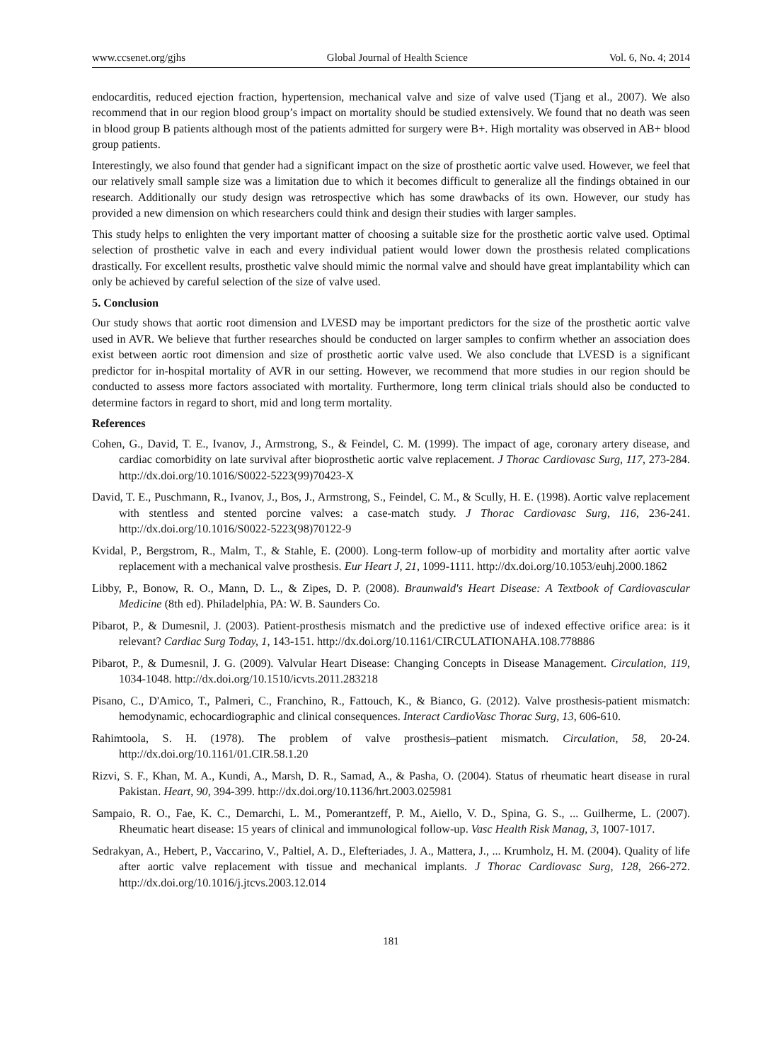www.ccsenet.org/gjhs Global Journal of Health Science Vol. 6, No. 4; 2014
endocarditis, reduced ejection fraction, hypertension, mechanical valve and size of valve used (Tjang et al., 2007). We also recommend that in our region blood group’s impact on mortality should be studied extensively. We found that no death was seen in blood group B patients although most of the patients admitted for surgery were B+. High mortality was observed in AB+ blood group patients.
Interestingly, we also found that gender had a significant impact on the size of prosthetic aortic valve used. However, we feel that our relatively small sample size was a limitation due to which it becomes difficult to generalize all the findings obtained in our research. Additionally our study design was retrospective which has some drawbacks of its own. However, our study has provided a new dimension on which researchers could think and design their studies with larger samples.
This study helps to enlighten the very important matter of choosing a suitable size for the prosthetic aortic valve used. Optimal selection of prosthetic valve in each and every individual patient would lower down the prosthesis related complications drastically. For excellent results, prosthetic valve should mimic the normal valve and should have great implantability which can only be achieved by careful selection of the size of valve used.
5. Conclusion
Our study shows that aortic root dimension and LVESD may be important predictors for the size of the prosthetic aortic valve used in AVR. We believe that further researches should be conducted on larger samples to confirm whether an association does exist between aortic root dimension and size of prosthetic aortic valve used. We also conclude that LVESD is a significant predictor for in-hospital mortality of AVR in our setting. However, we recommend that more studies in our region should be conducted to assess more factors associated with mortality. Furthermore, long term clinical trials should also be conducted to determine factors in regard to short, mid and long term mortality.
References
Cohen, G., David, T. E., Ivanov, J., Armstrong, S., & Feindel, C. M. (1999). The impact of age, coronary artery disease, and cardiac comorbidity on late survival after bioprosthetic aortic valve replacement. J Thorac Cardiovasc Surg, 117, 273-284. http://dx.doi.org/10.1016/S0022-5223(99)70423-X
David, T. E., Puschmann, R., Ivanov, J., Bos, J., Armstrong, S., Feindel, C. M., & Scully, H. E. (1998). Aortic valve replacement with stentless and stented porcine valves: a case-match study. J Thorac Cardiovasc Surg, 116, 236-241. http://dx.doi.org/10.1016/S0022-5223(98)70122-9
Kvidal, P., Bergstrom, R., Malm, T., & Stahle, E. (2000). Long-term follow-up of morbidity and mortality after aortic valve replacement with a mechanical valve prosthesis. Eur Heart J, 21, 1099-1111. http://dx.doi.org/10.1053/euhj.2000.1862
Libby, P., Bonow, R. O., Mann, D. L., & Zipes, D. P. (2008). Braunwald's Heart Disease: A Textbook of Cardiovascular Medicine (8th ed). Philadelphia, PA: W. B. Saunders Co.
Pibarot, P., & Dumesnil, J. (2003). Patient-prosthesis mismatch and the predictive use of indexed effective orifice area: is it relevant? Cardiac Surg Today, 1, 143-151. http://dx.doi.org/10.1161/CIRCULATIONAHA.108.778886
Pibarot, P., & Dumesnil, J. G. (2009). Valvular Heart Disease: Changing Concepts in Disease Management. Circulation, 119, 1034-1048. http://dx.doi.org/10.1510/icvts.2011.283218
Pisano, C., D'Amico, T., Palmeri, C., Franchino, R., Fattouch, K., & Bianco, G. (2012). Valve prosthesis-patient mismatch: hemodynamic, echocardiographic and clinical consequences. Interact CardioVasc Thorac Surg, 13, 606-610.
Rahimtoola, S. H. (1978). The problem of valve prosthesis–patient mismatch. Circulation, 58, 20-24. http://dx.doi.org/10.1161/01.CIR.58.1.20
Rizvi, S. F., Khan, M. A., Kundi, A., Marsh, D. R., Samad, A., & Pasha, O. (2004). Status of rheumatic heart disease in rural Pakistan. Heart, 90, 394-399. http://dx.doi.org/10.1136/hrt.2003.025981
Sampaio, R. O., Fae, K. C., Demarchi, L. M., Pomerantzeff, P. M., Aiello, V. D., Spina, G. S., ... Guilherme, L. (2007). Rheumatic heart disease: 15 years of clinical and immunological follow-up. Vasc Health Risk Manag, 3, 1007-1017.
Sedrakyan, A., Hebert, P., Vaccarino, V., Paltiel, A. D., Elefteriades, J. A., Mattera, J., ... Krumholz, H. M. (2004). Quality of life after aortic valve replacement with tissue and mechanical implants. J Thorac Cardiovasc Surg, 128, 266-272. http://dx.doi.org/10.1016/j.jtcvs.2003.12.014
181